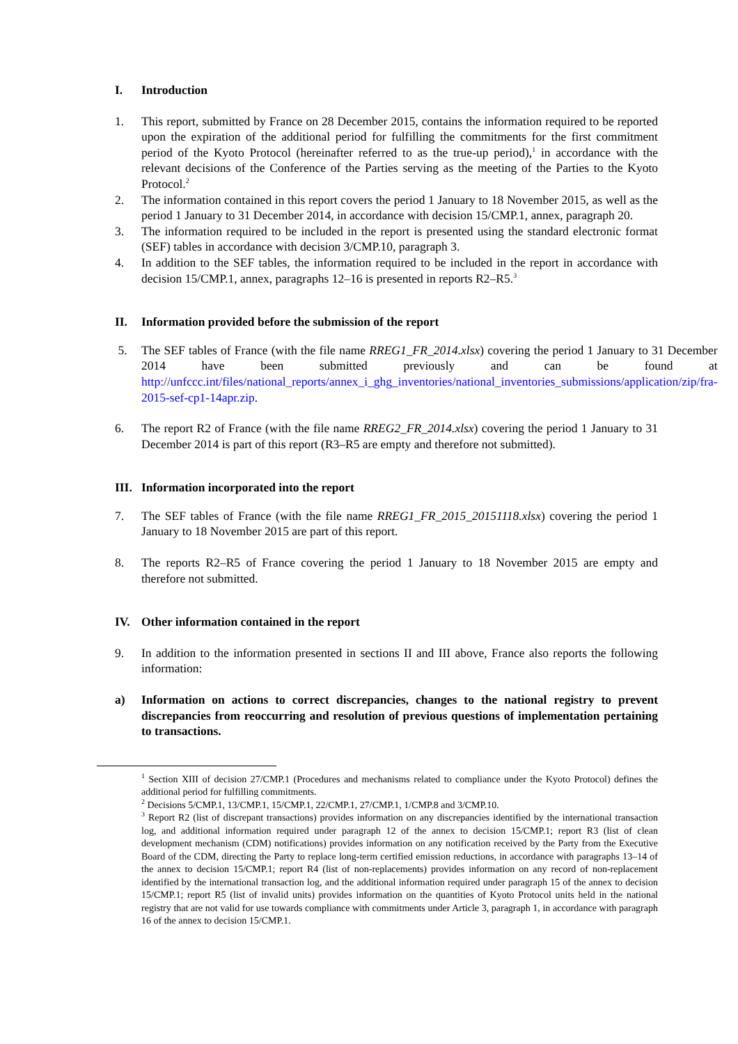I. Introduction
1. This report, submitted by France on 28 December 2015, contains the information required to be reported upon the expiration of the additional period for fulfilling the commitments for the first commitment period of the Kyoto Protocol (hereinafter referred to as the true-up period),<sup>1</sup> in accordance with the relevant decisions of the Conference of the Parties serving as the meeting of the Parties to the Kyoto Protocol.<sup>2</sup>
2. The information contained in this report covers the period 1 January to 18 November 2015, as well as the period 1 January to 31 December 2014, in accordance with decision 15/CMP.1, annex, paragraph 20.
3. The information required to be included in the report is presented using the standard electronic format (SEF) tables in accordance with decision 3/CMP.10, paragraph 3.
4. In addition to the SEF tables, the information required to be included in the report in accordance with decision 15/CMP.1, annex, paragraphs 12–16 is presented in reports R2–R5.<sup>3</sup>
II. Information provided before the submission of the report
5. The SEF tables of France (with the file name RREG1_FR_2014.xlsx) covering the period 1 January to 31 December 2014 have been submitted previously and can be found at http://unfccc.int/files/national_reports/annex_i_ghg_inventories/national_inventories_submissions/application/zip/fra-2015-sef-cp1-14apr.zip.
6. The report R2 of France (with the file name RREG2_FR_2014.xlsx) covering the period 1 January to 31 December 2014 is part of this report (R3–R5 are empty and therefore not submitted).
III. Information incorporated into the report
7. The SEF tables of France (with the file name RREG1_FR_2015_20151118.xlsx) covering the period 1 January to 18 November 2015 are part of this report.
8. The reports R2–R5 of France covering the period 1 January to 18 November 2015 are empty and therefore not submitted.
IV. Other information contained in the report
9. In addition to the information presented in sections II and III above, France also reports the following information:
a) Information on actions to correct discrepancies, changes to the national registry to prevent discrepancies from reoccurring and resolution of previous questions of implementation pertaining to transactions.
<sup>1</sup> Section XIII of decision 27/CMP.1 (Procedures and mechanisms related to compliance under the Kyoto Protocol) defines the additional period for fulfilling commitments.
<sup>2</sup> Decisions 5/CMP.1, 13/CMP.1, 15/CMP.1, 22/CMP.1, 27/CMP.1, 1/CMP.8 and 3/CMP.10.
<sup>3</sup> Report R2 (list of discrepant transactions) provides information on any discrepancies identified by the international transaction log, and additional information required under paragraph 12 of the annex to decision 15/CMP.1; report R3 (list of clean development mechanism (CDM) notifications) provides information on any notification received by the Party from the Executive Board of the CDM, directing the Party to replace long-term certified emission reductions, in accordance with paragraphs 13–14 of the annex to decision 15/CMP.1; report R4 (list of non-replacements) provides information on any record of non-replacement identified by the international transaction log, and the additional information required under paragraph 15 of the annex to decision 15/CMP.1; report R5 (list of invalid units) provides information on the quantities of Kyoto Protocol units held in the national registry that are not valid for use towards compliance with commitments under Article 3, paragraph 1, in accordance with paragraph 16 of the annex to decision 15/CMP.1.